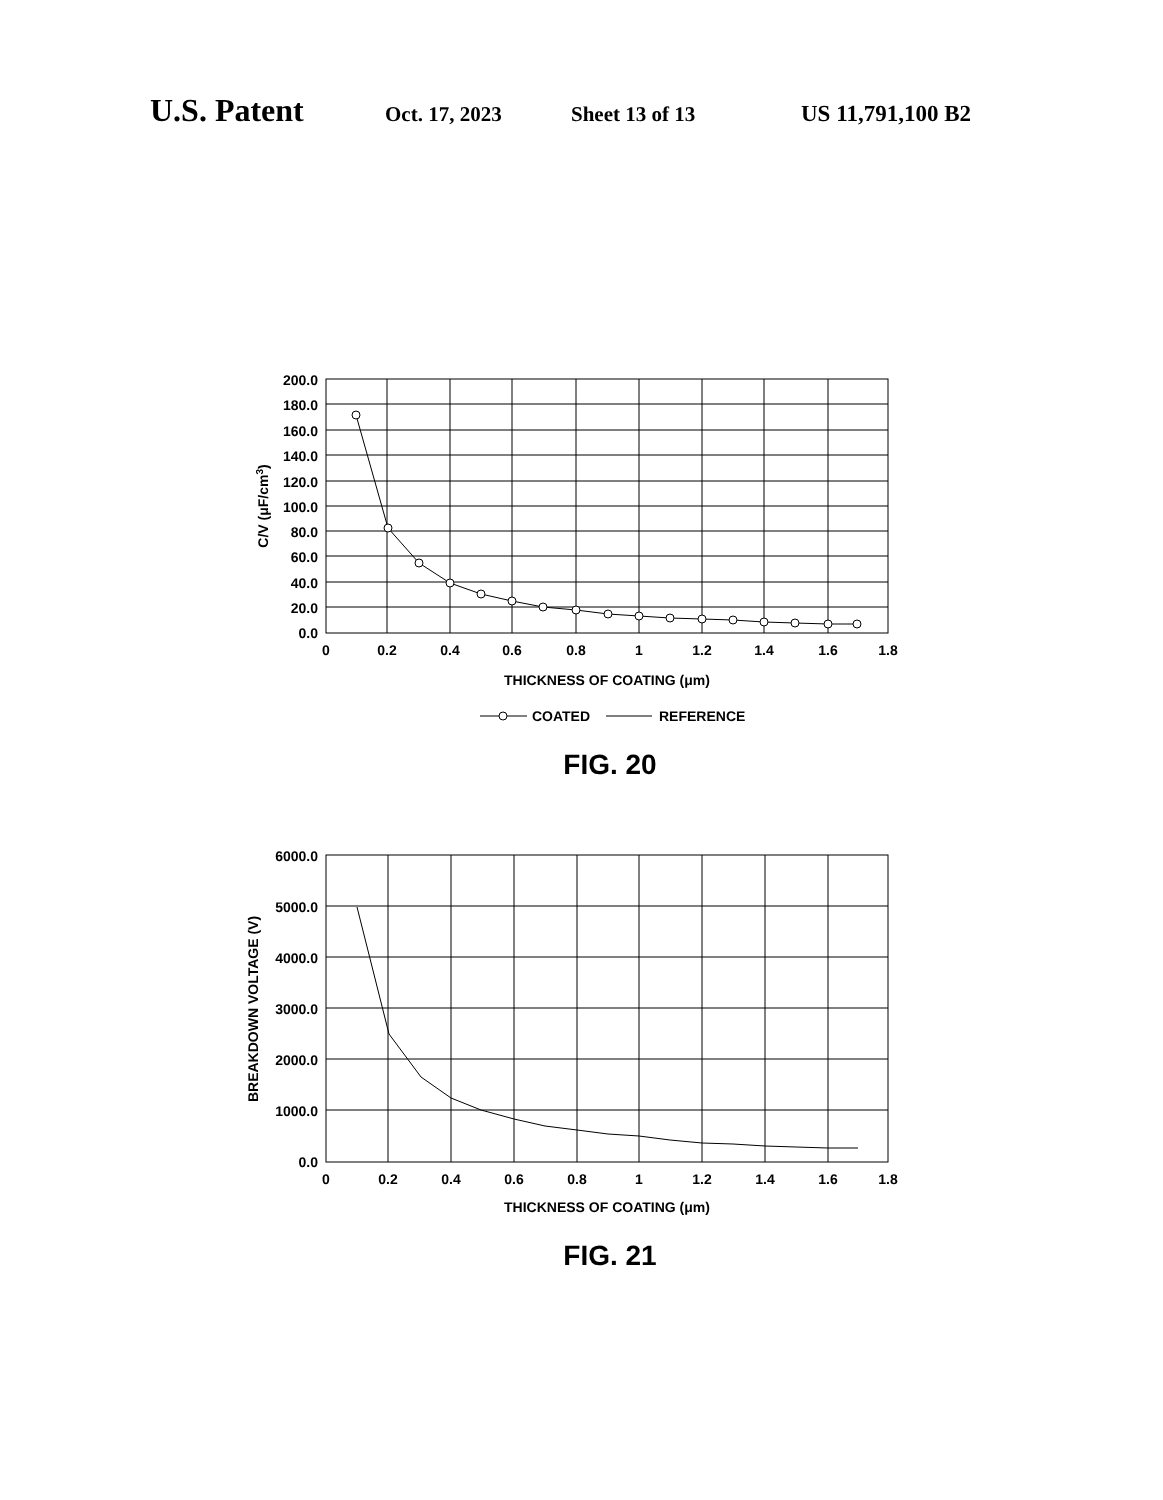U.S. Patent Oct. 17, 2023 Sheet 13 of 13 US 11,791,100 B2
200.0
180.0
160.0
140.0
120.0
100.0
80.0
60.0
40.0
20.0
0.0
0
0.2
0.4
0.6
0.8
1
1.2
1.4
1.6
1.8
THICKNESS OF COATING (μm)
C/V (μF/cm3)
COATED
REFERENCE
FIG. 20
6000.0
5000.0
4000.0
3000.0
2000.0
1000.0
0.0
0
0.2
0.4
0.6
0.8
1
1.2
1.4
1.6
1.8
THICKNESS OF COATING (μm)
BREAKDOWN VOLTAGE (V)
FIG. 21